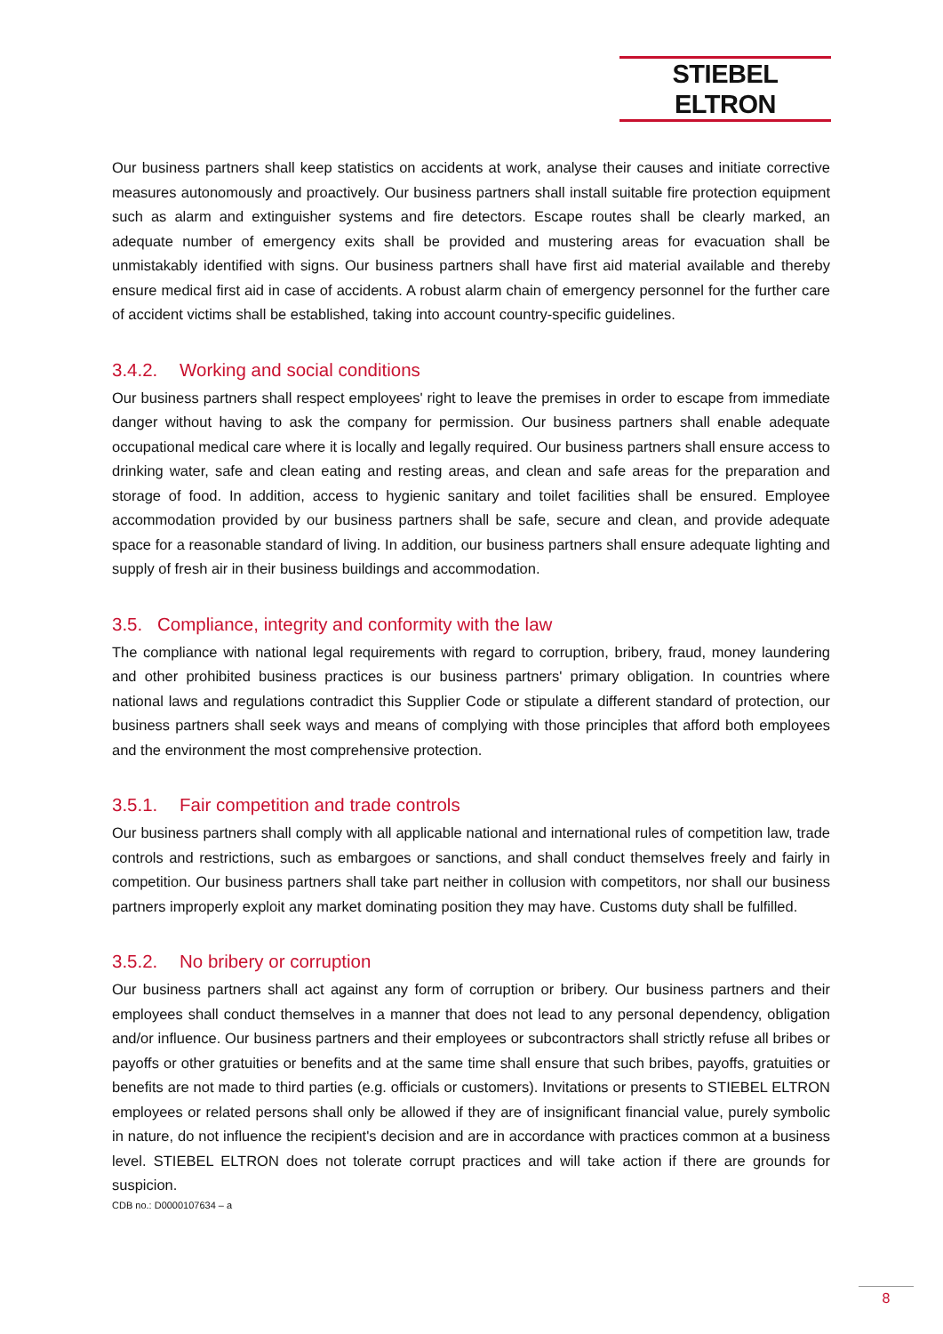STIEBEL ELTRON
Our business partners shall keep statistics on accidents at work, analyse their causes and initiate corrective measures autonomously and proactively. Our business partners shall install suitable fire protection equipment such as alarm and extinguisher systems and fire detectors. Escape routes shall be clearly marked, an adequate number of emergency exits shall be provided and mustering areas for evacuation shall be unmistakably identified with signs. Our business partners shall have first aid material available and thereby ensure medical first aid in case of accidents. A robust alarm chain of emergency personnel for the further care of accident victims shall be established, taking into account country-specific guidelines.
3.4.2. Working and social conditions
Our business partners shall respect employees' right to leave the premises in order to escape from immediate danger without having to ask the company for permission. Our business partners shall enable adequate occupational medical care where it is locally and legally required. Our business partners shall ensure access to drinking water, safe and clean eating and resting areas, and clean and safe areas for the preparation and storage of food. In addition, access to hygienic sanitary and toilet facilities shall be ensured. Employee accommodation provided by our business partners shall be safe, secure and clean, and provide adequate space for a reasonable standard of living. In addition, our business partners shall ensure adequate lighting and supply of fresh air in their business buildings and accommodation.
3.5. Compliance, integrity and conformity with the law
The compliance with national legal requirements with regard to corruption, bribery, fraud, money laundering and other prohibited business practices is our business partners' primary obligation. In countries where national laws and regulations contradict this Supplier Code or stipulate a different standard of protection, our business partners shall seek ways and means of complying with those principles that afford both employees and the environment the most comprehensive protection.
3.5.1. Fair competition and trade controls
Our business partners shall comply with all applicable national and international rules of competition law, trade controls and restrictions, such as embargoes or sanctions, and shall conduct themselves freely and fairly in competition. Our business partners shall take part neither in collusion with competitors, nor shall our business partners improperly exploit any market dominating position they may have. Customs duty shall be fulfilled.
3.5.2. No bribery or corruption
Our business partners shall act against any form of corruption or bribery. Our business partners and their employees shall conduct themselves in a manner that does not lead to any personal dependency, obligation and/or influence. Our business partners and their employees or subcontractors shall strictly refuse all bribes or payoffs or other gratuities or benefits and at the same time shall ensure that such bribes, payoffs, gratuities or benefits are not made to third parties (e.g. officials or customers). Invitations or presents to STIEBEL ELTRON employees or related persons shall only be allowed if they are of insignificant financial value, purely symbolic in nature, do not influence the recipient's decision and are in accordance with practices common at a business level. STIEBEL ELTRON does not tolerate corrupt practices and will take action if there are grounds for suspicion.
CDB no.: D0000107634 – a
8